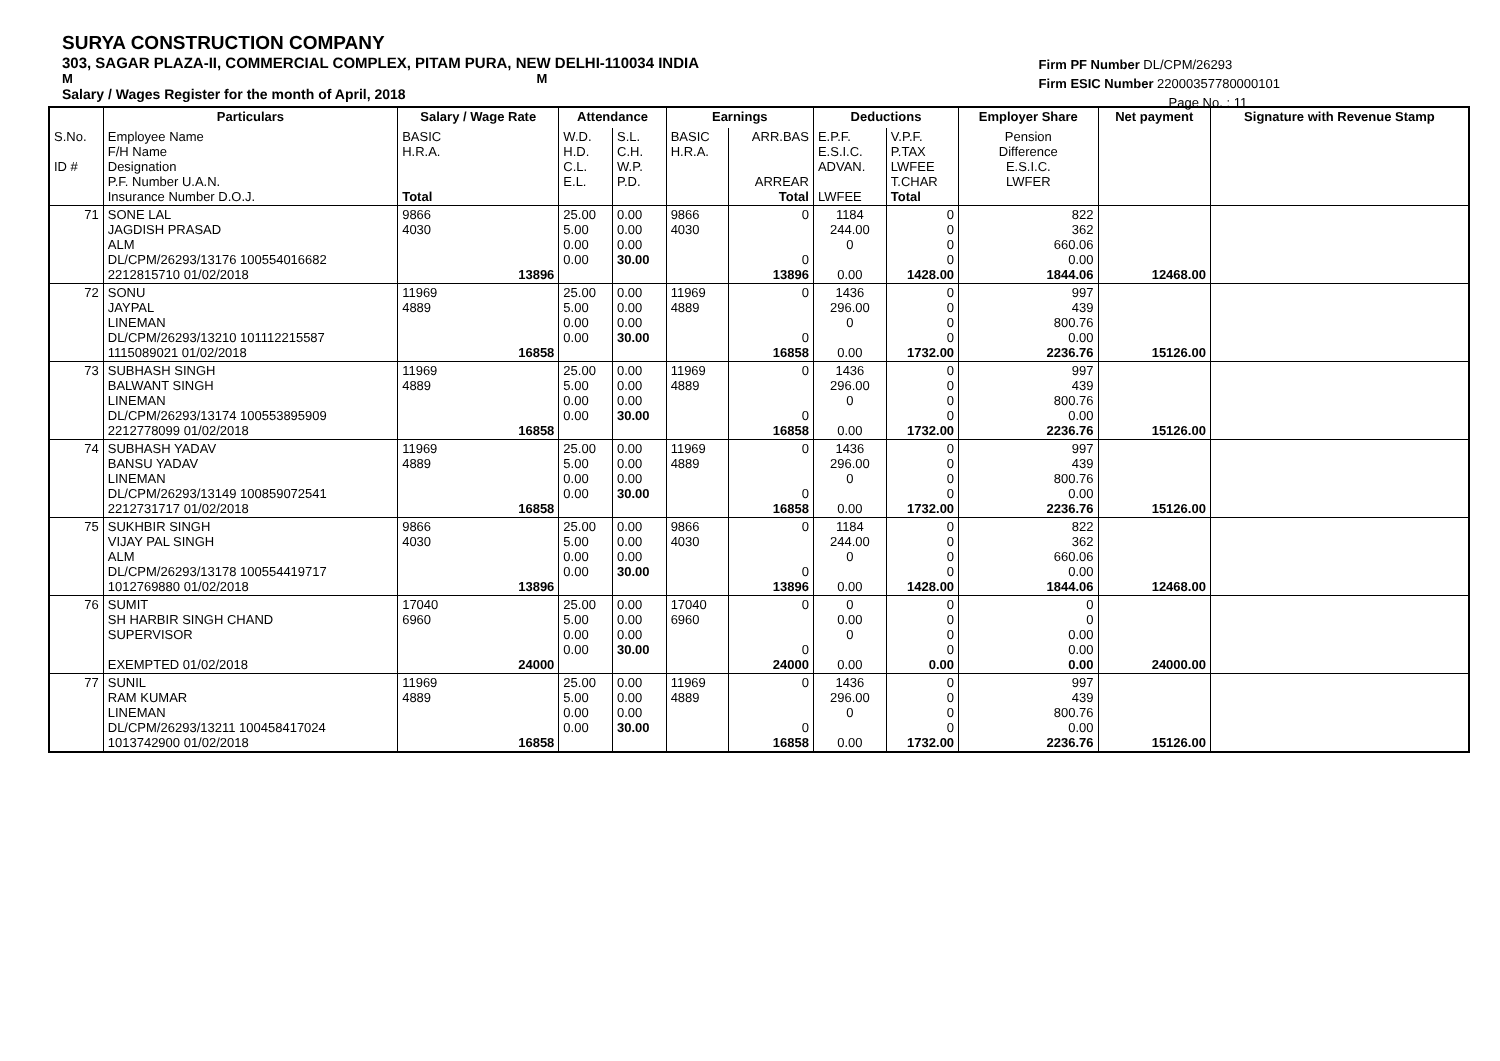SURYA CONSTRUCTION COMPANY
303, SAGAR PLAZA-II, COMMERCIAL COMPLEX, PITAM PURA, NEW DELHI-110034 INDIA
M M
Salary / Wages Register for the month of April, 2018
Firm PF Number DL/CPM/26293
Firm ESIC Number 22000357780000101
Page No. : 11
| | Particulars | Salary / Wage Rate | Attendance | | Earnings | | Deductions | | Employer Share | Net payment | Signature with Revenue Stamp |
| --- | --- | --- | --- | --- | --- | --- | --- | --- | --- | --- | --- |
| S.No. ID # | Employee Name F/H Name Designation P.F. Number U.A.N. Insurance Number D.O.J. | BASIC H.R.A. Total | W.D. H.D. C.L. E.L. | S.L. C.H. W.P. P.D. | BASIC H.R.A. | ARR.BAS ARREAR Total | E.P.F. E.S.I.C. ADVAN. LWFEE | V.P.F. P.TAX LWFEE T.CHAR Total | Pension Difference E.S.I.C. LWFER | | |
| 71 | SONE LAL JAGDISH PRASAD ALM DL/CPM/26293/13176 100554016682 2212815710 01/02/2018 | 9866 4030 13896 | 25.00 5.00 0.00 0.00 | 0.00 0.00 0.00 30.00 | 9866 4030 | 0 0 13896 | 1184 244.00 0 0.00 | 0 0 0 0 1428.00 | 822 362 660.06 0.00 1844.06 | 12468.00 | |
| 72 | SONU JAYPAL LINEMAN DL/CPM/26293/13210 101112215587 1115089021 01/02/2018 | 11969 4889 16858 | 25.00 5.00 0.00 0.00 | 0.00 0.00 0.00 30.00 | 11969 4889 | 0 0 16858 | 1436 296.00 0 0.00 | 0 0 0 0 1732.00 | 997 439 800.76 0.00 2236.76 | 15126.00 | |
| 73 | SUBHASH SINGH BALWANT SINGH LINEMAN DL/CPM/26293/13174 100553895909 2212778099 01/02/2018 | 11969 4889 16858 | 25.00 5.00 0.00 0.00 | 0.00 0.00 0.00 30.00 | 11969 4889 | 0 0 16858 | 1436 296.00 0 0.00 | 0 0 0 0 1732.00 | 997 439 800.76 0.00 2236.76 | 15126.00 | |
| 74 | SUBHASH YADAV BANSU YADAV LINEMAN DL/CPM/26293/13149 100859072541 2212731717 01/02/2018 | 11969 4889 16858 | 25.00 5.00 0.00 0.00 | 0.00 0.00 0.00 30.00 | 11969 4889 | 0 0 16858 | 1436 296.00 0 0.00 | 0 0 0 0 1732.00 | 997 439 800.76 0.00 2236.76 | 15126.00 | |
| 75 | SUKHBIR SINGH VIJAY PAL SINGH ALM DL/CPM/26293/13178 100554419717 1012769880 01/02/2018 | 9866 4030 13896 | 25.00 5.00 0.00 0.00 | 0.00 0.00 0.00 30.00 | 9866 4030 | 0 0 13896 | 1184 244.00 0 0.00 | 0 0 0 0 1428.00 | 822 362 660.06 0.00 1844.06 | 12468.00 | |
| 76 | SUMIT SH HARBIR SINGH CHAND SUPERVISOR EXEMPTED 01/02/2018 | 17040 6960 24000 | 25.00 5.00 0.00 0.00 | 0.00 0.00 0.00 30.00 | 17040 6960 | 0 0 24000 | 0 0.00 0 0.00 | 0 0 0 0 0.00 | 0 0 0.00 0.00 0.00 | 24000.00 | |
| 77 | SUNIL RAM KUMAR LINEMAN DL/CPM/26293/13211 100458417024 1013742900 01/02/2018 | 11969 4889 16858 | 25.00 5.00 0.00 0.00 | 0.00 0.00 0.00 30.00 | 11969 4889 | 0 0 16858 | 1436 296.00 0 0.00 | 0 0 0 0 1732.00 | 997 439 800.76 0.00 2236.76 | 15126.00 | |